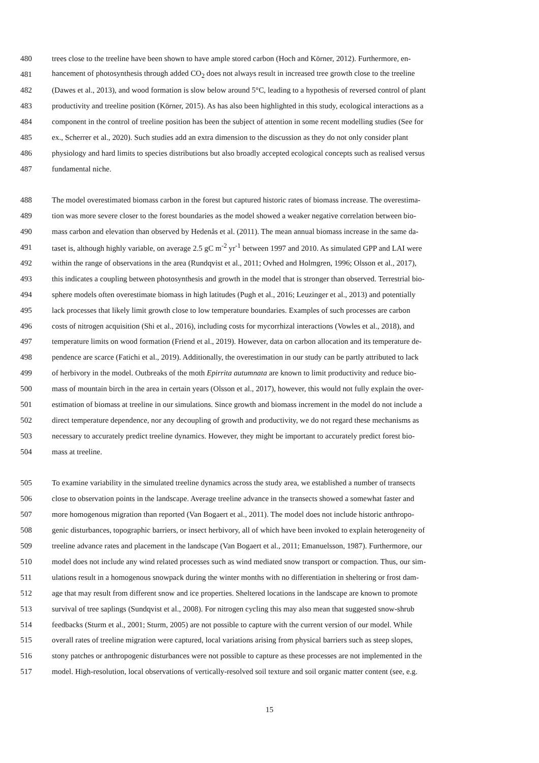480 trees close to the treeline have been shown to have ample stored carbon (Hoch and Körner, 2012). Furthermore, en-
481 hancement of photosynthesis through added CO<sub>2</sub> does not always result in increased tree growth close to the treeline
482 (Dawes et al., 2013), and wood formation is slow below around 5°C, leading to a hypothesis of reversed control of plant
483 productivity and treeline position (Körner, 2015). As has also been highlighted in this study, ecological interactions as a
484 component in the control of treeline position has been the subject of attention in some recent modelling studies (See for
485 ex., Scherrer et al., 2020). Such studies add an extra dimension to the discussion as they do not only consider plant
486 physiology and hard limits to species distributions but also broadly accepted ecological concepts such as realised versus
487 fundamental niche.
488 The model overestimated biomass carbon in the forest but captured historic rates of biomass increase. The overestima-
489 tion was more severe closer to the forest boundaries as the model showed a weaker negative correlation between bio-
490 mass carbon and elevation than observed by Hedenås et al. (2011). The mean annual biomass increase in the same da-
491 taset is, although highly variable, on average 2.5 gC m<sup>-2</sup> yr<sup>-1</sup> between 1997 and 2010. As simulated GPP and LAI were
492 within the range of observations in the area (Rundqvist et al., 2011; Ovhed and Holmgren, 1996; Olsson et al., 2017),
493 this indicates a coupling between photosynthesis and growth in the model that is stronger than observed. Terrestrial bio-
494 sphere models often overestimate biomass in high latitudes (Pugh et al., 2016; Leuzinger et al., 2013) and potentially
495 lack processes that likely limit growth close to low temperature boundaries. Examples of such processes are carbon
496 costs of nitrogen acquisition (Shi et al., 2016), including costs for mycorrhizal interactions (Vowles et al., 2018), and
497 temperature limits on wood formation (Friend et al., 2019). However, data on carbon allocation and its temperature de-
498 pendence are scarce (Fatichi et al., 2019). Additionally, the overestimation in our study can be partly attributed to lack
499 of herbivory in the model. Outbreaks of the moth Epirrita autumnata are known to limit productivity and reduce bio-
500 mass of mountain birch in the area in certain years (Olsson et al., 2017), however, this would not fully explain the over-
501 estimation of biomass at treeline in our simulations. Since growth and biomass increment in the model do not include a
502 direct temperature dependence, nor any decoupling of growth and productivity, we do not regard these mechanisms as
503 necessary to accurately predict treeline dynamics. However, they might be important to accurately predict forest bio-
504 mass at treeline.
505 To examine variability in the simulated treeline dynamics across the study area, we established a number of transects
506 close to observation points in the landscape. Average treeline advance in the transects showed a somewhat faster and
507 more homogenous migration than reported (Van Bogaert et al., 2011). The model does not include historic anthropo-
508 genic disturbances, topographic barriers, or insect herbivory, all of which have been invoked to explain heterogeneity of
509 treeline advance rates and placement in the landscape (Van Bogaert et al., 2011; Emanuelsson, 1987). Furthermore, our
510 model does not include any wind related processes such as wind mediated snow transport or compaction. Thus, our sim-
511 ulations result in a homogenous snowpack during the winter months with no differentiation in sheltering or frost dam-
512 age that may result from different snow and ice properties. Sheltered locations in the landscape are known to promote
513 survival of tree saplings (Sundqvist et al., 2008). For nitrogen cycling this may also mean that suggested snow-shrub
514 feedbacks (Sturm et al., 2001; Sturm, 2005) are not possible to capture with the current version of our model. While
515 overall rates of treeline migration were captured, local variations arising from physical barriers such as steep slopes,
516 stony patches or anthropogenic disturbances were not possible to capture as these processes are not implemented in the
517 model. High-resolution, local observations of vertically-resolved soil texture and soil organic matter content (see, e.g.
15